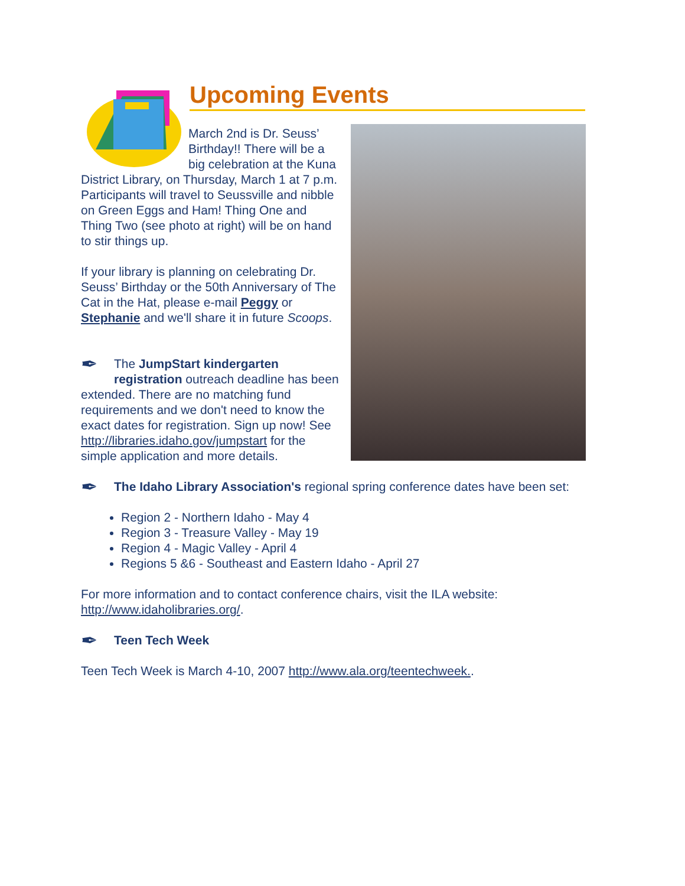Upcoming Events
March 2nd is Dr. Seuss’ Birthday!! There will be a big celebration at the Kuna District Library, on Thursday, March 1 at 7 p.m. Participants will travel to Seussville and nibble on Green Eggs and Ham! Thing One and Thing Two (see photo at right) will be on hand to stir things up.
If your library is planning on celebrating Dr. Seuss’ Birthday or the 50th Anniversary of The Cat in the Hat, please e-mail Peggy or Stephanie and we'll share it in future Scoops.
✒ The JumpStart kindergarten registration outreach deadline has been extended. There are no matching fund requirements and we don't need to know the exact dates for registration. Sign up now! See http://libraries.idaho.gov/jumpstart for the simple application and more details.
✒ The Idaho Library Association's regional spring conference dates have been set:
Region 2 - Northern Idaho - May 4
Region 3 - Treasure Valley - May 19
Region 4 - Magic Valley - April 4
Regions 5 &6 - Southeast and Eastern Idaho - April 27
For more information and to contact conference chairs, visit the ILA website: http://www.idaholibraries.org/.
✒ Teen Tech Week
Teen Tech Week is March 4-10, 2007 http://www.ala.org/teentechweek..